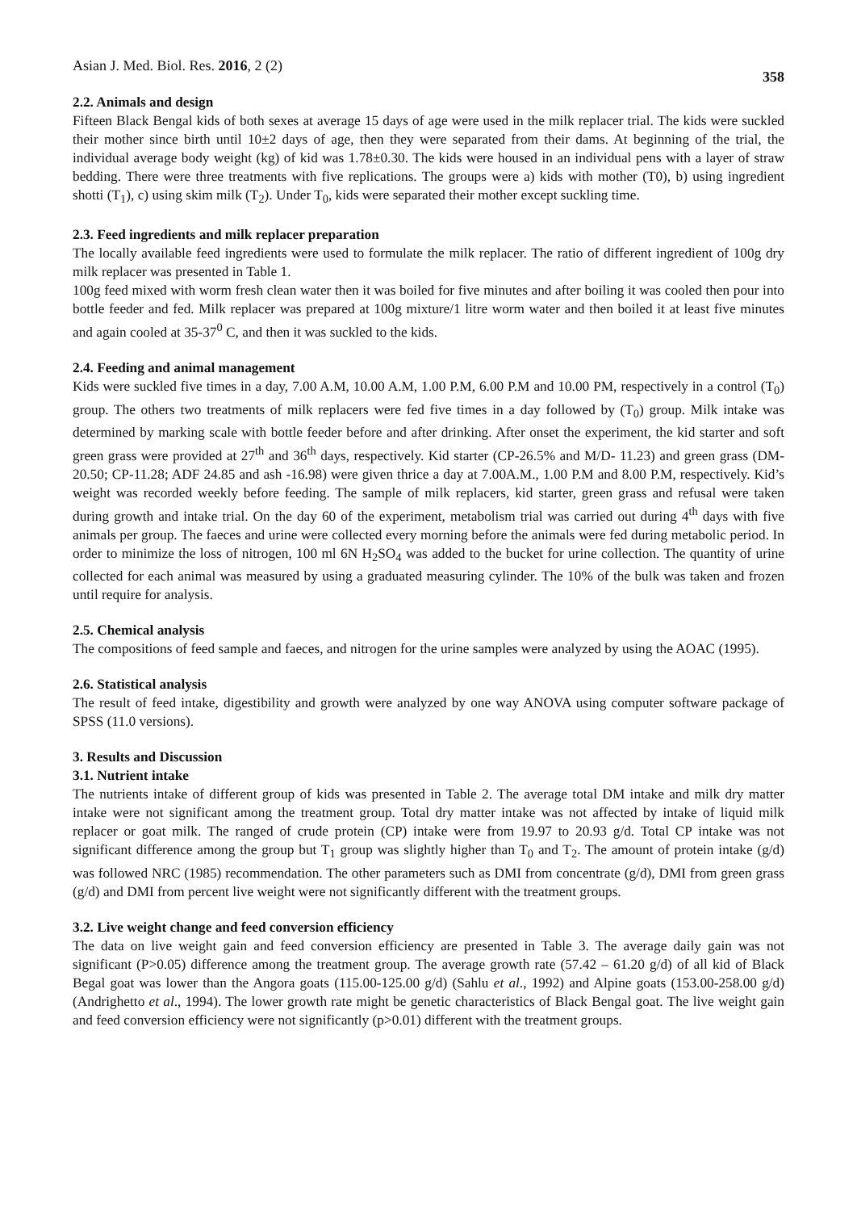Asian J. Med. Biol. Res. 2016, 2 (2) 358
2.2. Animals and design
Fifteen Black Bengal kids of both sexes at average 15 days of age were used in the milk replacer trial. The kids were suckled their mother since birth until 10±2 days of age, then they were separated from their dams. At beginning of the trial, the individual average body weight (kg) of kid was 1.78±0.30. The kids were housed in an individual pens with a layer of straw bedding. There were three treatments with five replications. The groups were a) kids with mother (T0), b) using ingredient shotti (T<sub>1</sub>), c) using skim milk (T<sub>2</sub>). Under T<sub>0</sub>, kids were separated their mother except suckling time.
2.3. Feed ingredients and milk replacer preparation
The locally available feed ingredients were used to formulate the milk replacer. The ratio of different ingredient of 100g dry milk replacer was presented in Table 1.
100g feed mixed with worm fresh clean water then it was boiled for five minutes and after boiling it was cooled then pour into bottle feeder and fed. Milk replacer was prepared at 100g mixture/1 litre worm water and then boiled it at least five minutes and again cooled at 35-37<sup>0</sup> C, and then it was suckled to the kids.
2.4. Feeding and animal management
Kids were suckled five times in a day, 7.00 A.M, 10.00 A.M, 1.00 P.M, 6.00 P.M and 10.00 PM, respectively in a control (T<sub>0</sub>) group. The others two treatments of milk replacers were fed five times in a day followed by (T<sub>0</sub>) group. Milk intake was determined by marking scale with bottle feeder before and after drinking. After onset the experiment, the kid starter and soft green grass were provided at 27<sup>th</sup> and 36<sup>th</sup> days, respectively. Kid starter (CP-26.5% and M/D- 11.23) and green grass (DM-20.50; CP-11.28; ADF 24.85 and ash -16.98) were given thrice a day at 7.00A.M., 1.00 P.M and 8.00 P.M, respectively. Kid’s weight was recorded weekly before feeding. The sample of milk replacers, kid starter, green grass and refusal were taken during growth and intake trial. On the day 60 of the experiment, metabolism trial was carried out during 4<sup>th</sup> days with five animals per group. The faeces and urine were collected every morning before the animals were fed during metabolic period. In order to minimize the loss of nitrogen, 100 ml 6N H<sub>2</sub>SO<sub>4</sub> was added to the bucket for urine collection. The quantity of urine collected for each animal was measured by using a graduated measuring cylinder. The 10% of the bulk was taken and frozen until require for analysis.
2.5. Chemical analysis
The compositions of feed sample and faeces, and nitrogen for the urine samples were analyzed by using the AOAC (1995).
2.6. Statistical analysis
The result of feed intake, digestibility and growth were analyzed by one way ANOVA using computer software package of SPSS (11.0 versions).
3. Results and Discussion
3.1. Nutrient intake
The nutrients intake of different group of kids was presented in Table 2. The average total DM intake and milk dry matter intake were not significant among the treatment group. Total dry matter intake was not affected by intake of liquid milk replacer or goat milk. The ranged of crude protein (CP) intake were from 19.97 to 20.93 g/d. Total CP intake was not significant difference among the group but T<sub>1</sub> group was slightly higher than T<sub>0</sub> and T<sub>2</sub>. The amount of protein intake (g/d) was followed NRC (1985) recommendation. The other parameters such as DMI from concentrate (g/d), DMI from green grass (g/d) and DMI from percent live weight were not significantly different with the treatment groups.
3.2. Live weight change and feed conversion efficiency
The data on live weight gain and feed conversion efficiency are presented in Table 3. The average daily gain was not significant (P>0.05) difference among the treatment group. The average growth rate (57.42 – 61.20 g/d) of all kid of Black Begal goat was lower than the Angora goats (115.00-125.00 g/d) (Sahlu et al., 1992) and Alpine goats (153.00-258.00 g/d) (Andrighetto et al., 1994). The lower growth rate might be genetic characteristics of Black Bengal goat. The live weight gain and feed conversion efficiency were not significantly (p>0.01) different with the treatment groups.